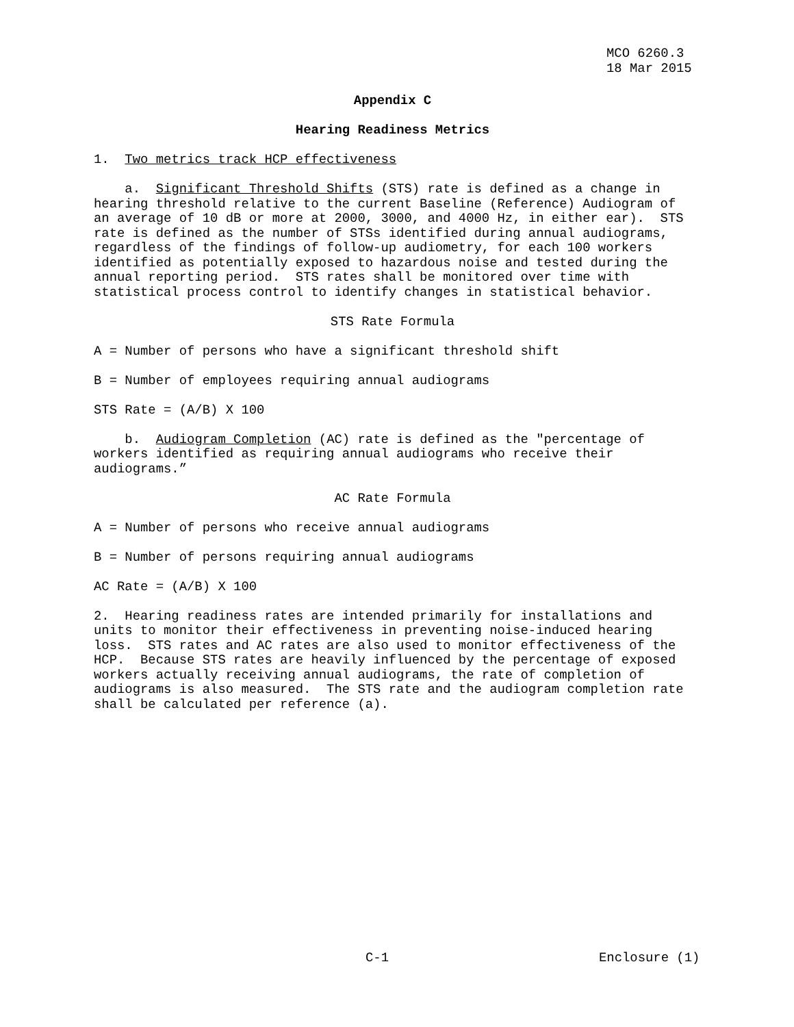MCO 6260.3
18 Mar 2015
Appendix C
Hearing Readiness Metrics
1. Two metrics track HCP effectiveness
a. Significant Threshold Shifts (STS) rate is defined as a change in hearing threshold relative to the current Baseline (Reference) Audiogram of an average of 10 dB or more at 2000, 3000, and 4000 Hz, in either ear). STS rate is defined as the number of STSs identified during annual audiograms, regardless of the findings of follow-up audiometry, for each 100 workers identified as potentially exposed to hazardous noise and tested during the annual reporting period. STS rates shall be monitored over time with statistical process control to identify changes in statistical behavior.
STS Rate Formula
A = Number of persons who have a significant threshold shift
B = Number of employees requiring annual audiograms
STS Rate = (A/B) X 100
b. Audiogram Completion (AC) rate is defined as the "percentage of workers identified as requiring annual audiograms who receive their audiograms.”
AC Rate Formula
A = Number of persons who receive annual audiograms
B = Number of persons requiring annual audiograms
AC Rate = (A/B) X 100
2. Hearing readiness rates are intended primarily for installations and units to monitor their effectiveness in preventing noise-induced hearing loss. STS rates and AC rates are also used to monitor effectiveness of the HCP. Because STS rates are heavily influenced by the percentage of exposed workers actually receiving annual audiograms, the rate of completion of audiograms is also measured. The STS rate and the audiogram completion rate shall be calculated per reference (a).
C-1 Enclosure (1)